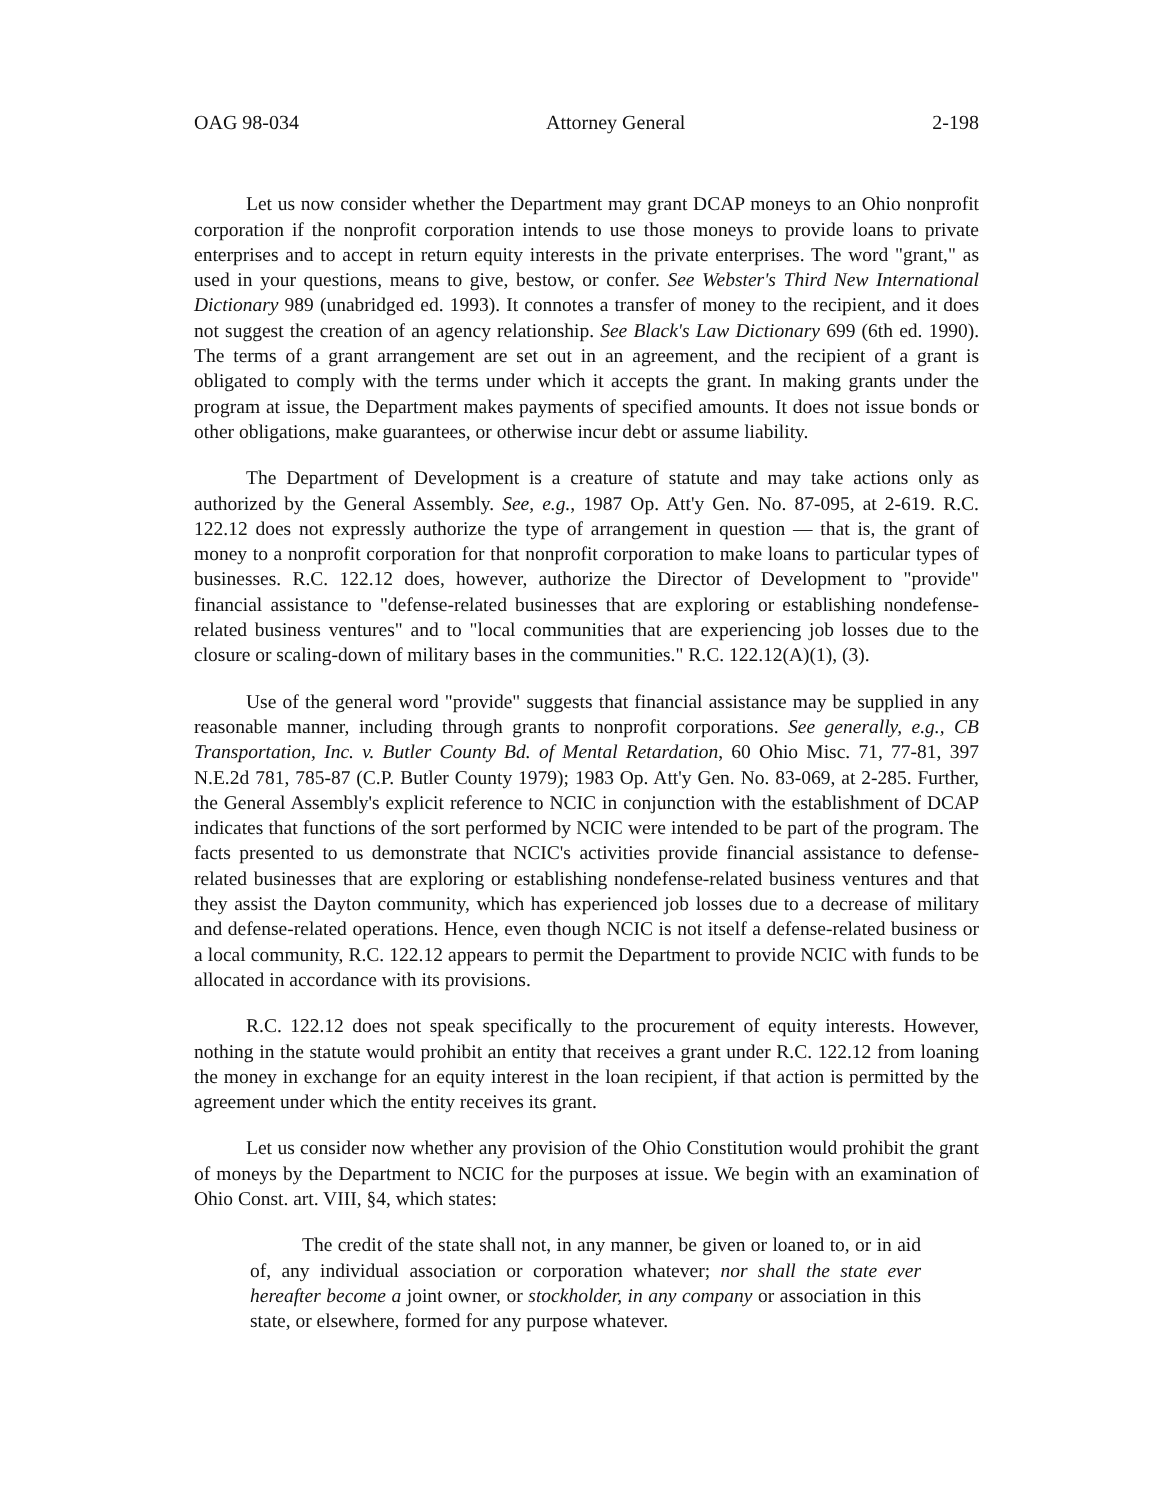OAG 98-034 Attorney General 2-198
Let us now consider whether the Department may grant DCAP moneys to an Ohio nonprofit corporation if the nonprofit corporation intends to use those moneys to provide loans to private enterprises and to accept in return equity interests in the private enterprises. The word "grant," as used in your questions, means to give, bestow, or confer. See Webster's Third New International Dictionary 989 (unabridged ed. 1993). It connotes a transfer of money to the recipient, and it does not suggest the creation of an agency relationship. See Black's Law Dictionary 699 (6th ed. 1990). The terms of a grant arrangement are set out in an agreement, and the recipient of a grant is obligated to comply with the terms under which it accepts the grant. In making grants under the program at issue, the Department makes payments of specified amounts. It does not issue bonds or other obligations, make guarantees, or otherwise incur debt or assume liability.
The Department of Development is a creature of statute and may take actions only as authorized by the General Assembly. See, e.g., 1987 Op. Att'y Gen. No. 87-095, at 2-619. R.C. 122.12 does not expressly authorize the type of arrangement in question — that is, the grant of money to a nonprofit corporation for that nonprofit corporation to make loans to particular types of businesses. R.C. 122.12 does, however, authorize the Director of Development to "provide" financial assistance to "defense-related businesses that are exploring or establishing nondefense-related business ventures" and to "local communities that are experiencing job losses due to the closure or scaling-down of military bases in the communities." R.C. 122.12(A)(1), (3).
Use of the general word "provide" suggests that financial assistance may be supplied in any reasonable manner, including through grants to nonprofit corporations. See generally, e.g., CB Transportation, Inc. v. Butler County Bd. of Mental Retardation, 60 Ohio Misc. 71, 77-81, 397 N.E.2d 781, 785-87 (C.P. Butler County 1979); 1983 Op. Att'y Gen. No. 83-069, at 2-285. Further, the General Assembly's explicit reference to NCIC in conjunction with the establishment of DCAP indicates that functions of the sort performed by NCIC were intended to be part of the program. The facts presented to us demonstrate that NCIC's activities provide financial assistance to defense-related businesses that are exploring or establishing nondefense-related business ventures and that they assist the Dayton community, which has experienced job losses due to a decrease of military and defense-related operations. Hence, even though NCIC is not itself a defense-related business or a local community, R.C. 122.12 appears to permit the Department to provide NCIC with funds to be allocated in accordance with its provisions.
R.C. 122.12 does not speak specifically to the procurement of equity interests. However, nothing in the statute would prohibit an entity that receives a grant under R.C. 122.12 from loaning the money in exchange for an equity interest in the loan recipient, if that action is permitted by the agreement under which the entity receives its grant.
Let us consider now whether any provision of the Ohio Constitution would prohibit the grant of moneys by the Department to NCIC for the purposes at issue. We begin with an examination of Ohio Const. art. VIII, §4, which states:
The credit of the state shall not, in any manner, be given or loaned to, or in aid of, any individual association or corporation whatever; nor shall the state ever hereafter become a joint owner, or stockholder, in any company or association in this state, or elsewhere, formed for any purpose whatever.